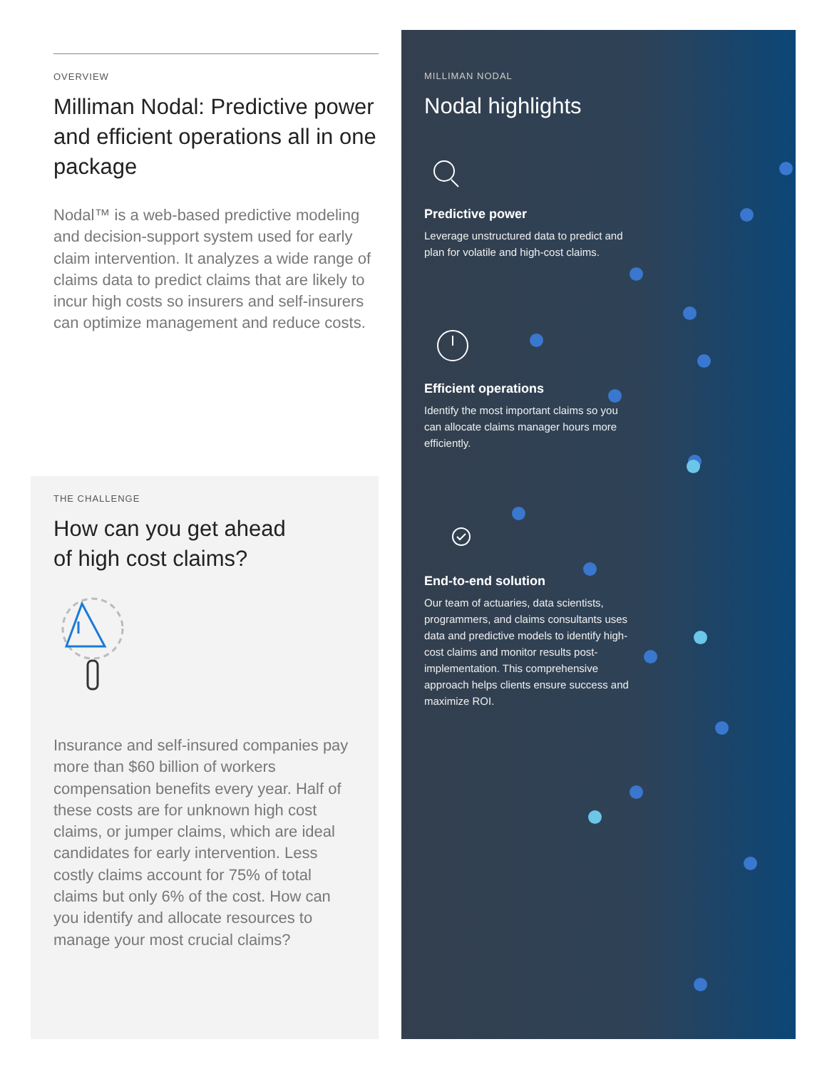OVERVIEW
Milliman Nodal: Predictive power and efficient operations all in one package
Nodal™ is a web-based predictive modeling and decision-support system used for early claim intervention. It analyzes a wide range of claims data to predict claims that are likely to incur high costs so insurers and self-insurers can optimize management and reduce costs.
THE CHALLENGE
How can you get ahead
of high cost claims?
Insurance and self-insured companies pay more than $60 billion of workers compensation benefits every year. Half of these costs are for unknown high cost claims, or jumper claims, which are ideal candidates for early intervention. Less costly claims account for 75% of total claims but only 6% of the cost. How can you identify and allocate resources to manage your most crucial claims?
MILLIMAN NODAL
Nodal highlights
Predictive power
Leverage unstructured data to predict and plan for volatile and high-cost claims.
Efficient operations
Identify the most important claims so you can allocate claims manager hours more efficiently.
End-to-end solution
Our team of actuaries, data scientists, programmers, and claims consultants uses data and predictive models to identify high-cost claims and monitor results post-implementation. This comprehensive approach helps clients ensure success and maximize ROI.